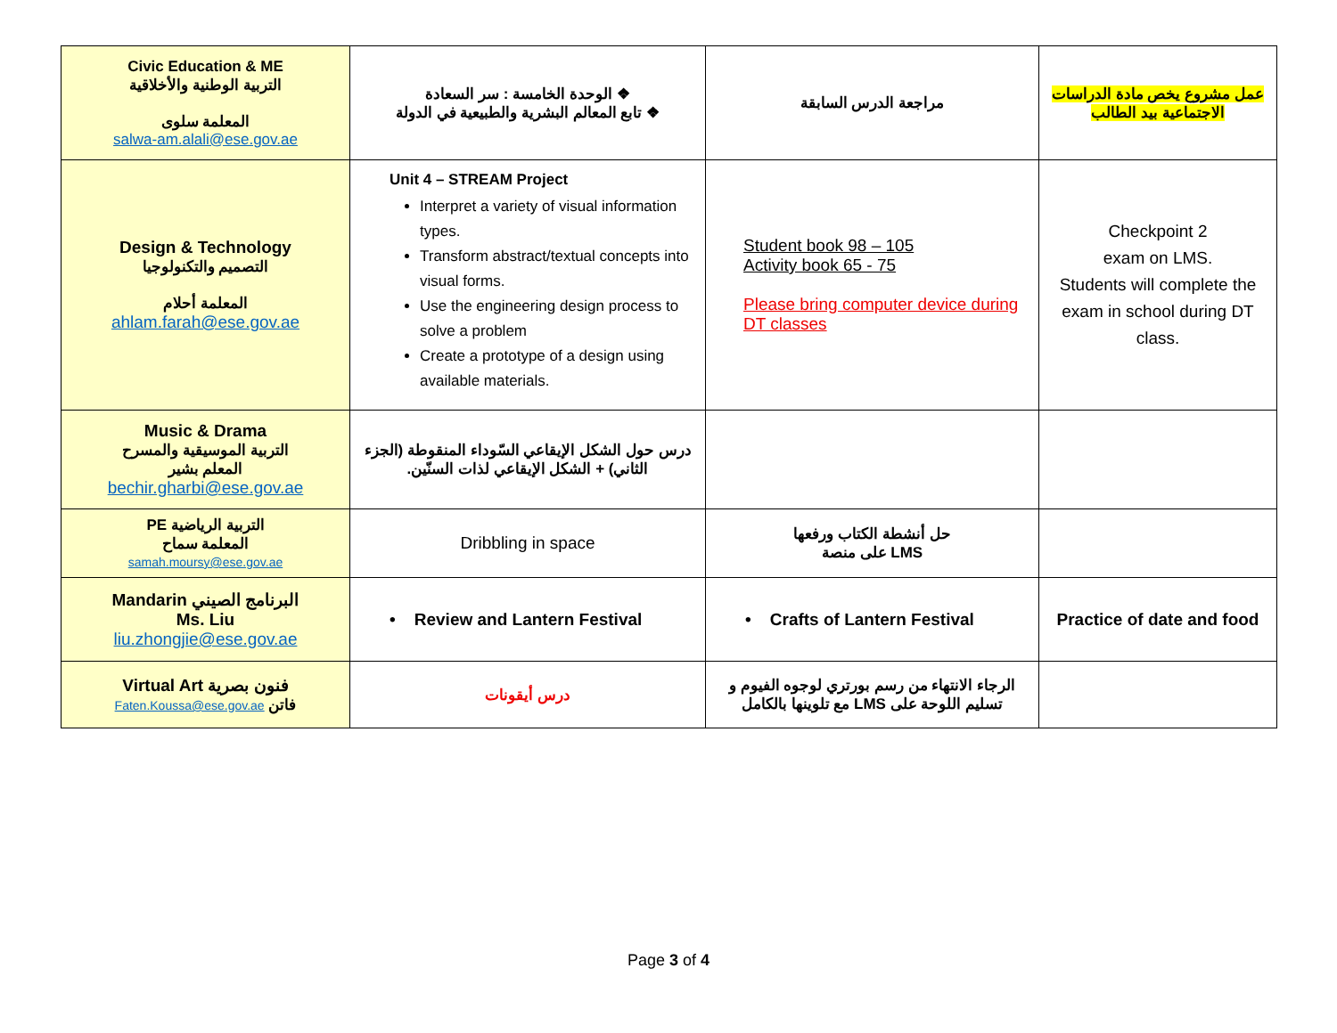| Civic Education & ME التربية الوطنية والأخلاقية المعلمة سلوى salwa-am.alali@ese.gov.ae | ❖ الوحدة الخامسة : سر السعادة ❖ تابع المعالم البشرية والطبيعية في الدولة | مراجعة الدرس السابقة | عمل مشروع يخص مادة الدراسات الاجتماعية بيد الطالب |
| Design & Technology التصميم والتكنولوجيا المعلمة أحلام ahlam.farah@ese.gov.ae | Unit 4 – STREAM Project Interpret a variety of visual information types. Transform abstract/textual concepts into visual forms. Use the engineering design process to solve a problem Create a prototype of a design using available materials. | Student book 98 – 105 Activity book 65 - 75 Please bring computer device during DT classes | Checkpoint 2 exam on LMS. Students will complete the exam in school during DT class. |
| Music & Drama التربية الموسيقية والمسرح المعلم بشير bechir.gharbi@ese.gov.ae | درس حول الشكل الإيقاعي السّوداء المنقوطة (الجزء الثاني) + الشكل الإيقاعي لذات السنّين. | | |
| PE التربية الرياضية المعلمة سماح samah.moursy@ese.gov.ae | Dribbling in space | حل أنشطة الكتاب ورفعها على منصة LMS | |
| Mandarin البرنامج الصيني Ms. Liu liu.zhongjie@ese.gov.ae | • Review and Lantern Festival | • Crafts of Lantern Festival | Practice of date and food |
| Virtual Art فنون بصرية Faten.Koussa@ese.gov.ae فاتن | درس أيقونات | الرجاء الانتهاء من رسم بورتري لوجوه الفيوم و تسليم اللوحة على LMS مع تلوينها بالكامل | |
Page 3 of 4